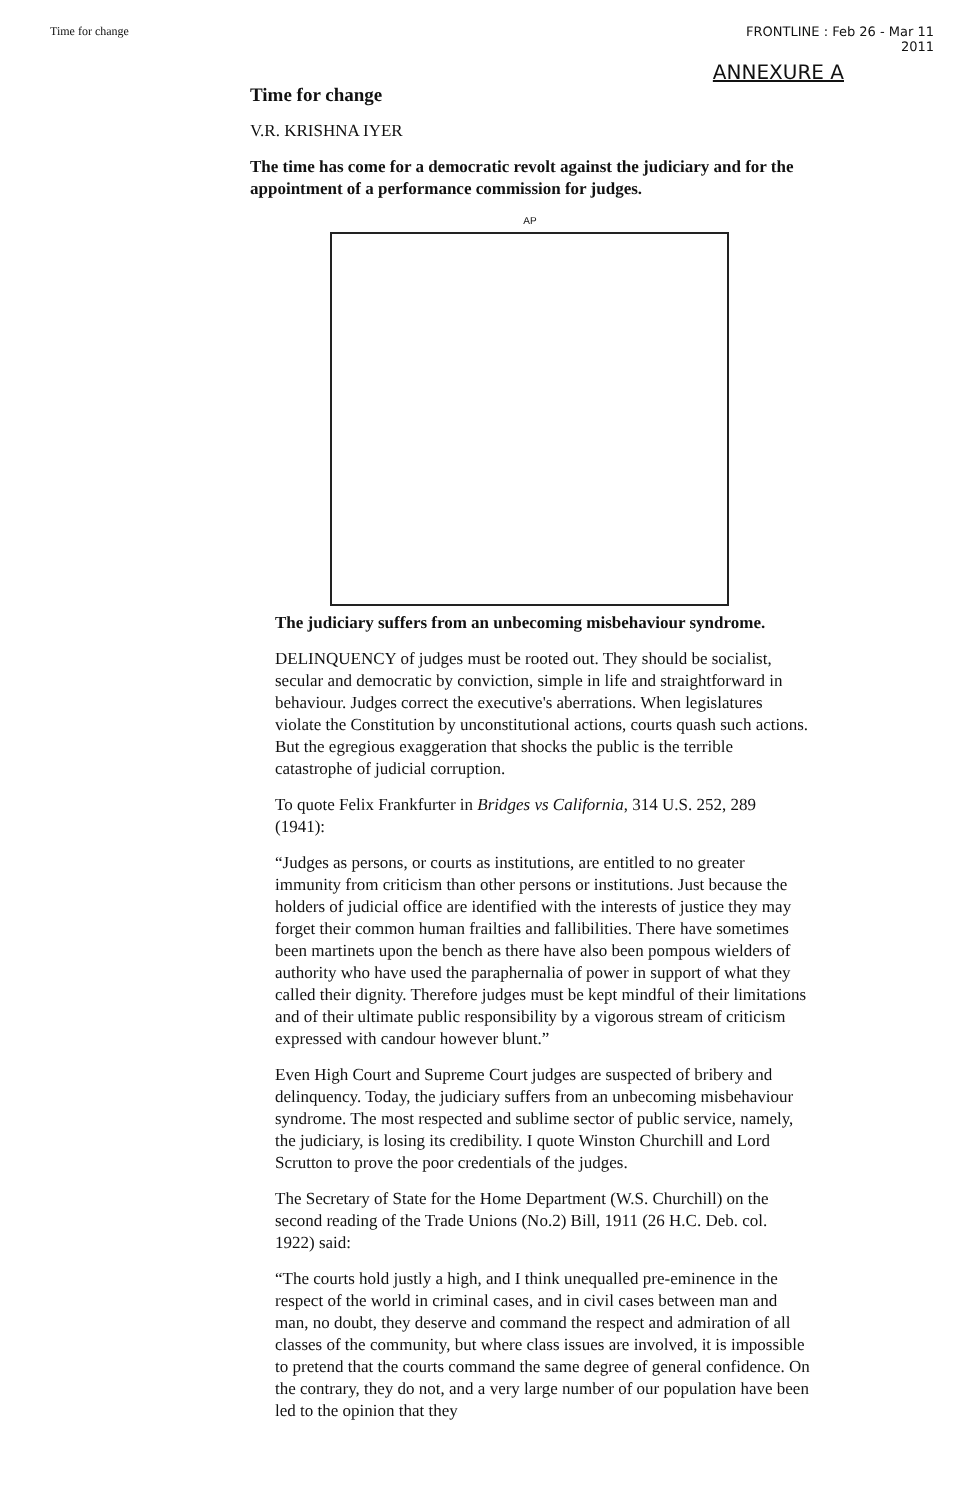Time for change FRONTLINE : Feb 26 - Mar 11
2011
ANNEXURE A
Time for change
V.R. KRISHNA IYER
The time has come for a democratic revolt against the judiciary and for the appointment of a performance commission for judges.
AP
The judiciary suffers from an unbecoming misbehaviour syndrome.
DELINQUENCY of judges must be rooted out. They should be socialist, secular and democratic by conviction, simple in life and straightforward in behaviour. Judges correct the executive's aberrations. When legislatures violate the Constitution by unconstitutional actions, courts quash such actions. But the egregious exaggeration that shocks the public is the terrible catastrophe of judicial corruption.
To quote Felix Frankfurter in Bridges vs California, 314 U.S. 252, 289 (1941):
“Judges as persons, or courts as institutions, are entitled to no greater immunity from criticism than other persons or institutions. Just because the holders of judicial office are identified with the interests of justice they may forget their common human frailties and fallibilities. There have sometimes been martinets upon the bench as there have also been pompous wielders of authority who have used the paraphernalia of power in support of what they called their dignity. Therefore judges must be kept mindful of their limitations and of their ultimate public responsibility by a vigorous stream of criticism expressed with candour however blunt.”
Even High Court and Supreme Court judges are suspected of bribery and delinquency. Today, the judiciary suffers from an unbecoming misbehaviour syndrome. The most respected and sublime sector of public service, namely, the judiciary, is losing its credibility. I quote Winston Churchill and Lord Scrutton to prove the poor credentials of the judges.
The Secretary of State for the Home Department (W.S. Churchill) on the second reading of the Trade Unions (No.2) Bill, 1911 (26 H.C. Deb. col. 1922) said:
“The courts hold justly a high, and I think unequalled pre-eminence in the respect of the world in criminal cases, and in civil cases between man and man, no doubt, they deserve and command the respect and admiration of all classes of the community, but where class issues are involved, it is impossible to pretend that the courts command the same degree of general confidence. On the contrary, they do not, and a very large number of our population have been led to the opinion that they